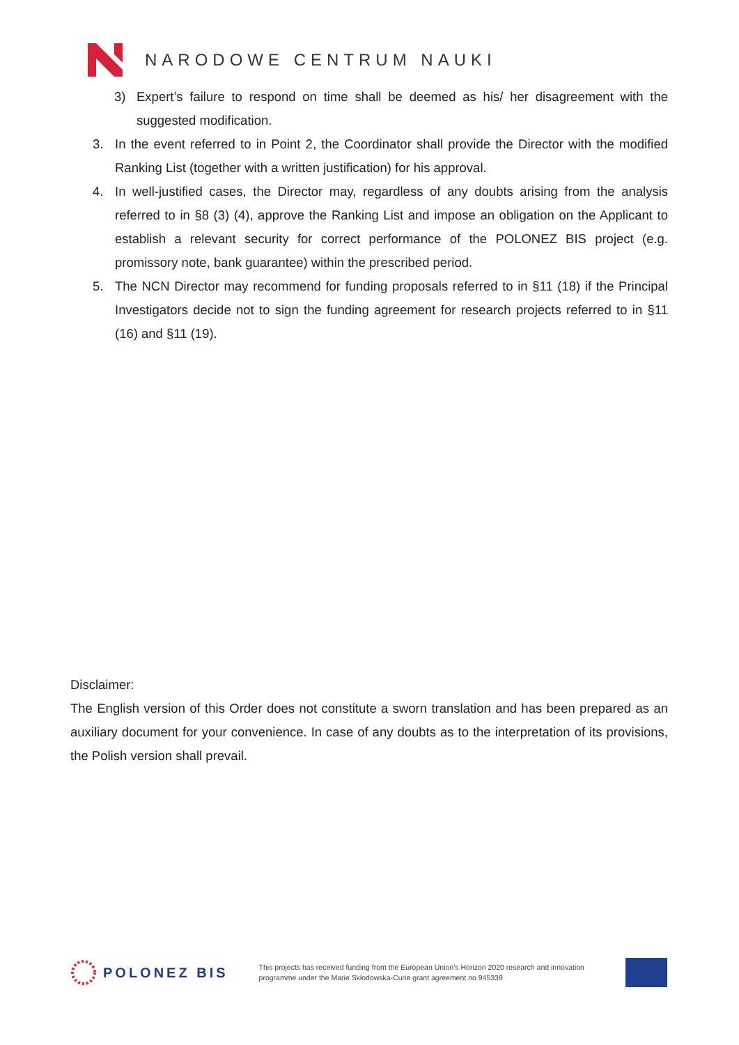NARODOWE CENTRUM NAUKI
3) Expert’s failure to respond on time shall be deemed as his/ her disagreement with the suggested modification.
3. In the event referred to in Point 2, the Coordinator shall provide the Director with the modified Ranking List (together with a written justification) for his approval.
4. In well-justified cases, the Director may, regardless of any doubts arising from the analysis referred to in §8 (3) (4), approve the Ranking List and impose an obligation on the Applicant to establish a relevant security for correct performance of the POLONEZ BIS project (e.g. promissory note, bank guarantee) within the prescribed period.
5. The NCN Director may recommend for funding proposals referred to in §11 (18) if the Principal Investigators decide not to sign the funding agreement for research projects referred to in §11 (16) and §11 (19).
Disclaimer:
The English version of this Order does not constitute a sworn translation and has been prepared as an auxiliary document for your convenience. In case of any doubts as to the interpretation of its provisions, the Polish version shall prevail.
POLONEZ BIS
This projects has received funding from the European Union’s Horizon 2020 research and innovation programme under the Marie Skłodowska-Curie grant agreement no 945339